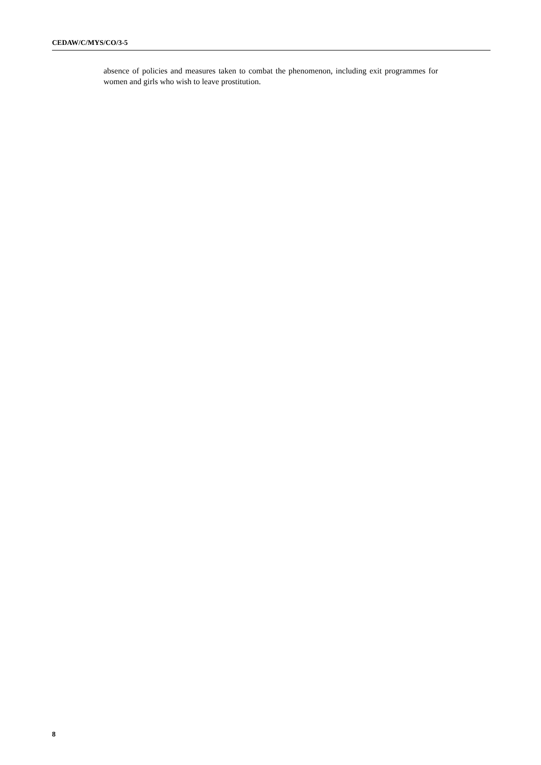CEDAW/C/MYS/CO/3-5
absence of policies and measures taken to combat the phenomenon, including exit programmes for women and girls who wish to leave prostitution.
8